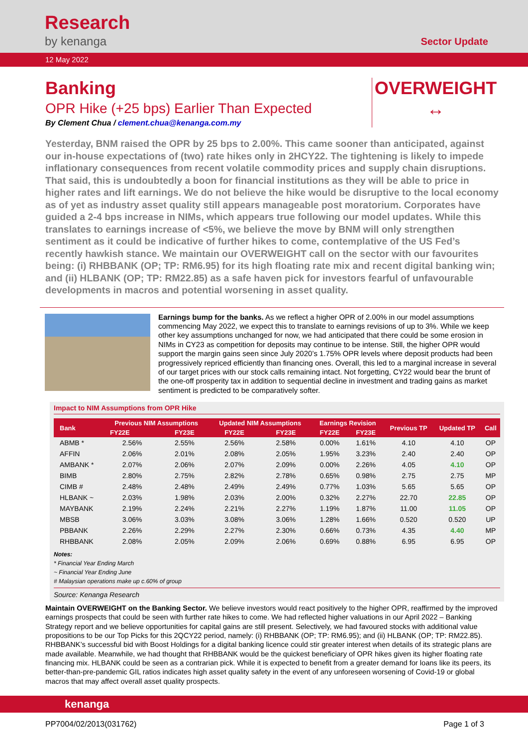Research
by kenanga
Sector Update
12 May 2022
Banking
OPR Hike (+25 bps) Earlier Than Expected
By Clement Chua / clement.chua@kenanga.com.my
OVERWEIGHT
↔
Yesterday, BNM raised the OPR by 25 bps to 2.00%. This came sooner than anticipated, against our in-house expectations of (two) rate hikes only in 2HCY22. The tightening is likely to impede inflationary consequences from recent volatile commodity prices and supply chain disruptions. That said, this is undoubtedly a boon for financial institutions as they will be able to price in higher rates and lift earnings. We do not believe the hike would be disruptive to the local economy as of yet as industry asset quality still appears manageable post moratorium. Corporates have guided a 2-4 bps increase in NIMs, which appears true following our model updates. While this translates to earnings increase of <5%, we believe the move by BNM will only strengthen sentiment as it could be indicative of further hikes to come, contemplative of the US Fed’s recently hawkish stance. We maintain our OVERWEIGHT call on the sector with our favourites being: (i) RHBBANK (OP; TP: RM6.95) for its high floating rate mix and recent digital banking win; and (ii) HLBANK (OP; TP: RM22.85) as a safe haven pick for investors fearful of unfavourable developments in macros and potential worsening in asset quality.
Earnings bump for the banks. As we reflect a higher OPR of 2.00% in our model assumptions commencing May 2022, we expect this to translate to earnings revisions of up to 3%. While we keep other key assumptions unchanged for now, we had anticipated that there could be some erosion in NIMs in CY23 as competition for deposits may continue to be intense. Still, the higher OPR would support the margin gains seen since July 2020’s 1.75% OPR levels where deposit products had been progressively repriced efficiently than financing ones. Overall, this led to a marginal increase in several of our target prices with our stock calls remaining intact. Not forgetting, CY22 would bear the brunt of the one-off prosperity tax in addition to sequential decline in investment and trading gains as market sentiment is predicted to be comparatively softer.
Impact to NIM Assumptions from OPR Hike
| Bank | Previous NIM Assumptions | | Updated NIM Assumptions | | Earnings Revision | | Previous TP | Updated TP | Call |
| --- | --- | --- | --- | --- | --- | --- | --- | --- | --- |
| | FY22E | FY23E | FY22E | FY23E | FY22E | FY23E | | | |
| ABMB * | 2.56% | 2.55% | 2.56% | 2.58% | 0.00% | 1.61% | 4.10 | 4.10 | OP |
| AFFIN | 2.06% | 2.01% | 2.08% | 2.05% | 1.95% | 3.23% | 2.40 | 2.40 | OP |
| AMBANK * | 2.07% | 2.06% | 2.07% | 2.09% | 0.00% | 2.26% | 4.05 | 4.10 | OP |
| BIMB | 2.80% | 2.75% | 2.82% | 2.78% | 0.65% | 0.98% | 2.75 | 2.75 | MP |
| CIMB # | 2.48% | 2.48% | 2.49% | 2.49% | 0.77% | 1.03% | 5.65 | 5.65 | OP |
| HLBANK ~ | 2.03% | 1.98% | 2.03% | 2.00% | 0.32% | 2.27% | 22.70 | 22.85 | OP |
| MAYBANK | 2.19% | 2.24% | 2.21% | 2.27% | 1.19% | 1.87% | 11.00 | 11.05 | OP |
| MBSB | 3.06% | 3.03% | 3.08% | 3.06% | 1.28% | 1.66% | 0.520 | 0.520 | UP |
| PBBANK | 2.26% | 2.29% | 2.27% | 2.30% | 0.66% | 0.73% | 4.35 | 4.40 | MP |
| RHBBANK | 2.08% | 2.05% | 2.09% | 2.06% | 0.69% | 0.88% | 6.95 | 6.95 | OP |
Notes:
* Financial Year Ending March
~ Financial Year Ending June
# Malaysian operations make up c.60% of group
Source: Kenanga Research
Maintain OVERWEIGHT on the Banking Sector. We believe investors would react positively to the higher OPR, reaffirmed by the improved earnings prospects that could be seen with further rate hikes to come. We had reflected higher valuations in our April 2022 – Banking Strategy report and we believe opportunities for capital gains are still present. Selectively, we had favoured stocks with additional value propositions to be our Top Picks for this 2QCY22 period, namely: (i) RHBBANK (OP; TP: RM6.95); and (ii) HLBANK (OP; TP: RM22.85). RHBBANK’s successful bid with Boost Holdings for a digital banking licence could stir greater interest when details of its strategic plans are made available. Meanwhile, we had thought that RHBBANK would be the quickest beneficiary of OPR hikes given its higher floating rate financing mix. HLBANK could be seen as a contrarian pick. While it is expected to benefit from a greater demand for loans like its peers, its better-than-pre-pandemic GIL ratios indicates high asset quality safety in the event of any unforeseen worsening of Covid-19 or global macros that may affect overall asset quality prospects.
kenanga
PP7004/02/2013(031762) Page 1 of 3